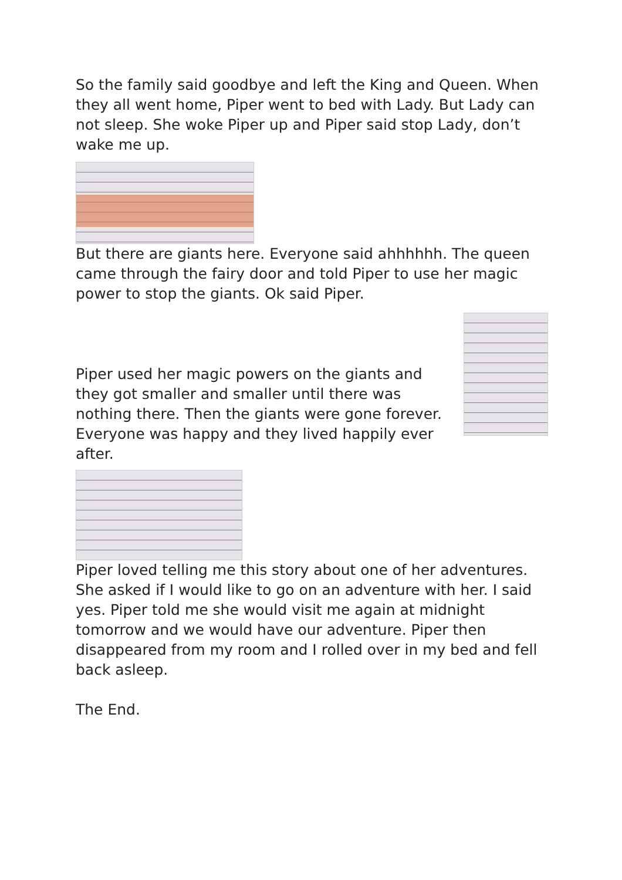So the family said goodbye and left the King and Queen. When they all went home, Piper went to bed with Lady. But Lady can not sleep. She woke Piper up and Piper said stop Lady, don’t wake me up.
But there are giants here. Everyone said ahhhhhh. The queen came through the fairy door and told Piper to use her magic power to stop the giants. Ok said Piper.
Piper used her magic powers on the giants and they got smaller and smaller until there was nothing there. Then the giants were gone forever. Everyone was happy and they lived happily ever after.
Piper loved telling me this story about one of her adventures. She asked if I would like to go on an adventure with her. I said yes. Piper told me she would visit me again at midnight tomorrow and we would have our adventure. Piper then disappeared from my room and I rolled over in my bed and fell back asleep.
The End.